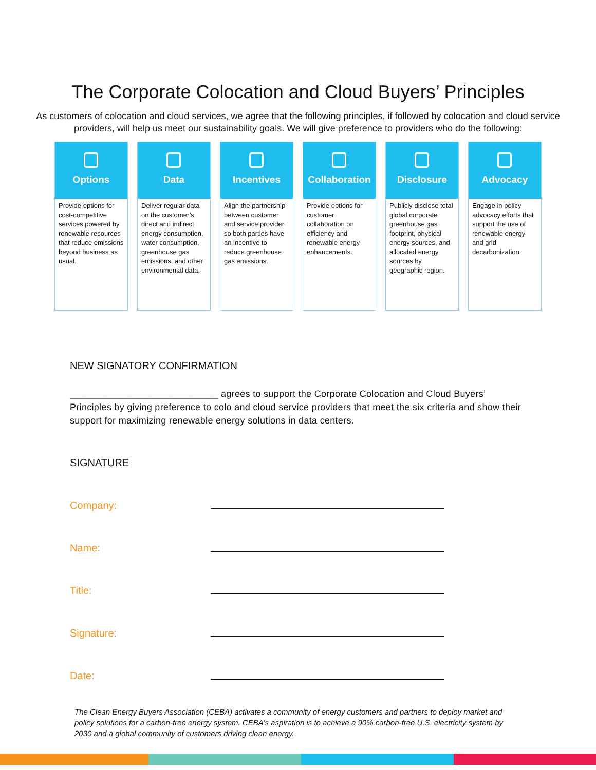The Corporate Colocation and Cloud Buyers’ Principles
As customers of colocation and cloud services, we agree that the following principles, if followed by colocation and cloud service providers, will help us meet our sustainability goals. We will give preference to providers who do the following:
Options
Provide options for cost-competitive services powered by renewable resources that reduce emissions beyond business as usual.
Data
Deliver regular data on the customer’s direct and indirect energy consumption, water consumption, greenhouse gas emissions, and other environmental data.
Incentives
Align the partnership between customer and service provider so both parties have an incentive to reduce greenhouse gas emissions.
Collaboration
Provide options for customer collaboration on efficiency and renewable energy enhancements.
Disclosure
Publicly disclose total global corporate greenhouse gas footprint, physical energy sources, and allocated energy sources by geographic region.
Advocacy
Engage in policy advocacy efforts that support the use of renewable energy and grid decarbonization.
NEW SIGNATORY CONFIRMATION
____________________________ agrees to support the Corporate Colocation and Cloud Buyers’ Principles by giving preference to colo and cloud service providers that meet the six criteria and show their support for maximizing renewable energy solutions in data centers.
SIGNATURE
Company:
Name:
Title:
Signature:
Date:
The Clean Energy Buyers Association (CEBA) activates a community of energy customers and partners to deploy market and policy solutions for a carbon-free energy system. CEBA's aspiration is to achieve a 90% carbon-free U.S. electricity system by 2030 and a global community of customers driving clean energy.